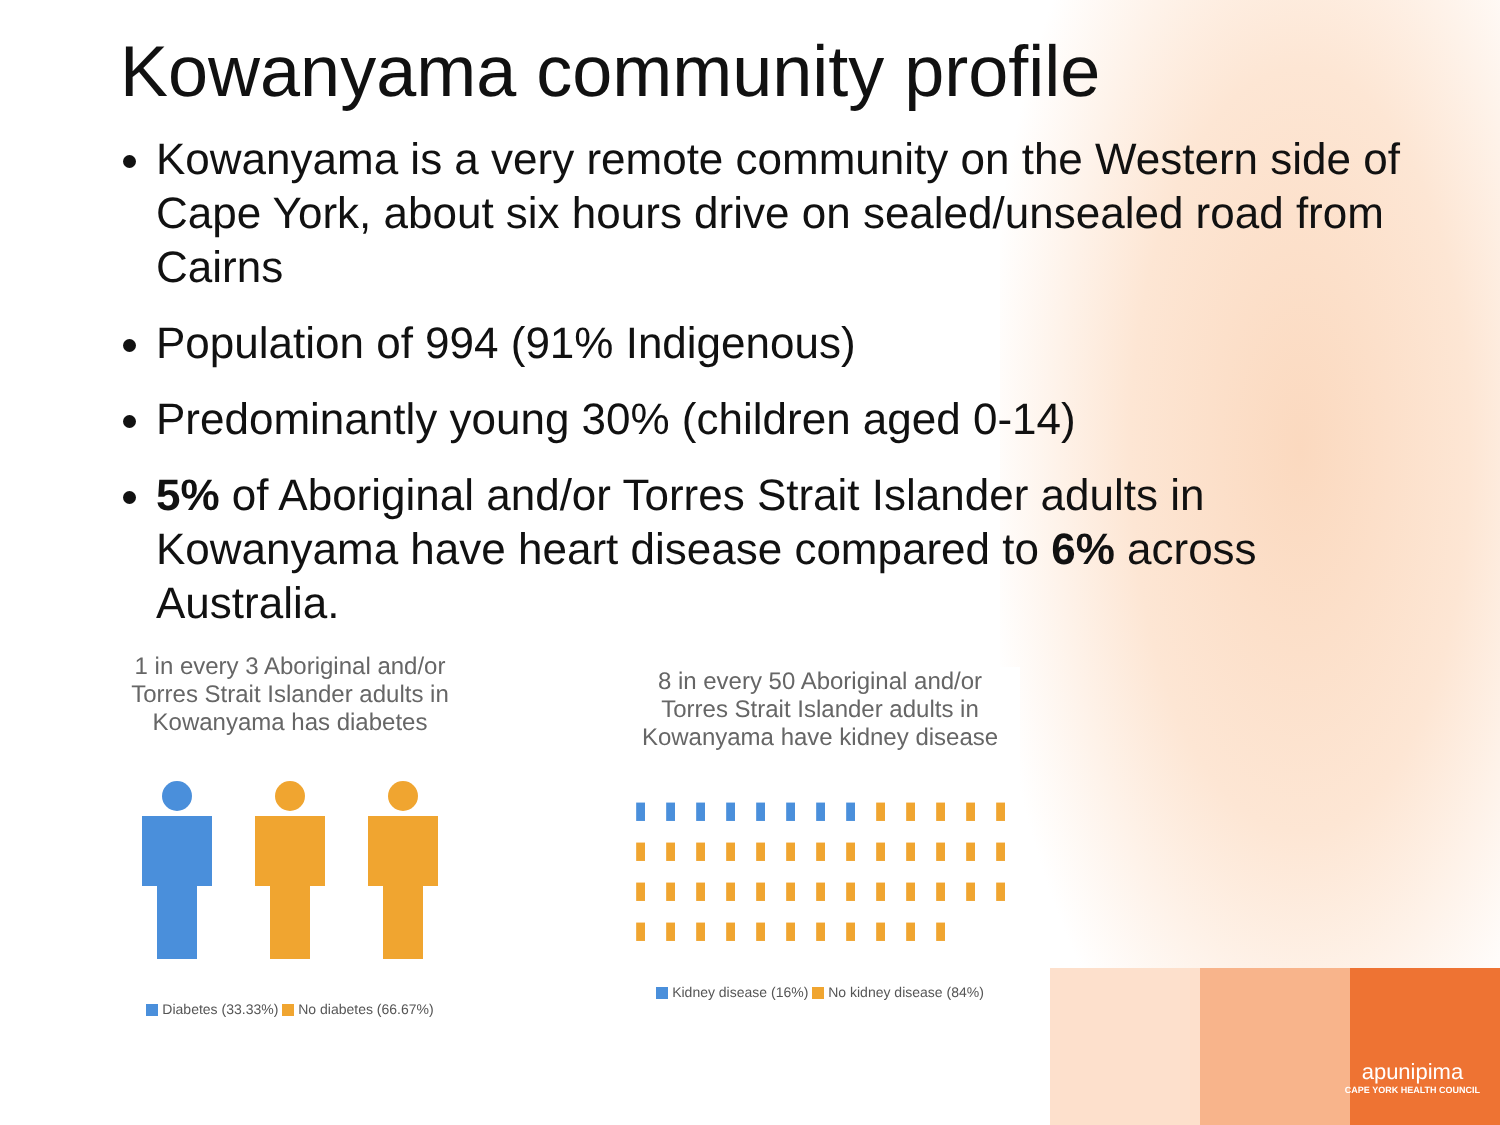Kowanyama community profile
Kowanyama is a very remote community on the Western side of Cape York, about six hours drive on sealed/unsealed road from Cairns
Population of 994 (91% Indigenous)
Predominantly young 30% (children aged 0-14)
5% of Aboriginal and/or Torres Strait Islander adults in Kowanyama have heart disease compared to 6% across Australia.
1 in every 3 Aboriginal and/or
Torres Strait Islander adults in
Kowanyama has diabetes
Diabetes (33.33%) No diabetes (66.67%)
8 in every 50 Aboriginal and/or
Torres Strait Islander adults in
Kowanyama have kidney disease
▮ ▮ ▮ ▮ ▮ ▮ ▮ ▮ ▮ ▮ ▮ ▮ ▮
▮ ▮ ▮ ▮ ▮ ▮ ▮ ▮ ▮ ▮ ▮ ▮ ▮ ▮ ▮ ▮ ▮ ▮ ▮ ▮ ▮ ▮ ▮ ▮ ▮ ▮ ▮ ▮ ▮ ▮ ▮ ▮ ▮ ▮ ▮ ▮ ▮
Kidney disease (16%) No kidney disease (84%)
apunipima
CAPE YORK HEALTH COUNCIL